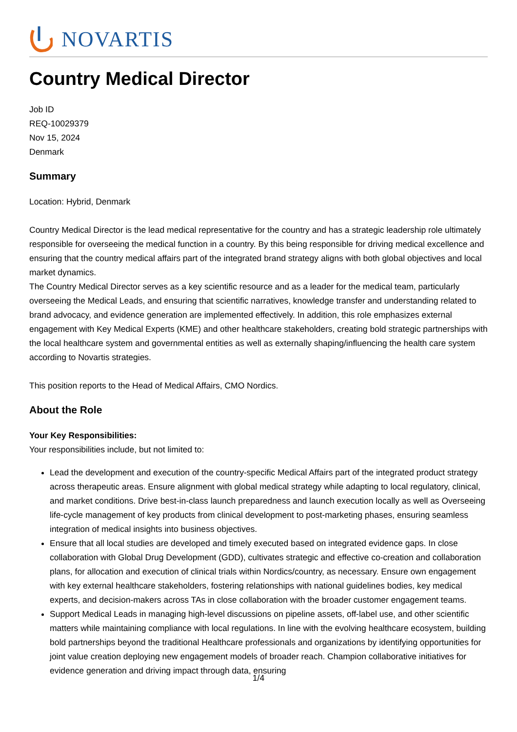NOVARTIS
Country Medical Director
Job ID
REQ-10029379
Nov 15, 2024
Denmark
Summary
Location: Hybrid, Denmark
Country Medical Director is the lead medical representative for the country and has a strategic leadership role ultimately responsible for overseeing the medical function in a country. By this being responsible for driving medical excellence and ensuring that the country medical affairs part of the integrated brand strategy aligns with both global objectives and local market dynamics.
The Country Medical Director serves as a key scientific resource and as a leader for the medical team, particularly overseeing the Medical Leads, and ensuring that scientific narratives, knowledge transfer and understanding related to brand advocacy, and evidence generation are implemented effectively. In addition, this role emphasizes external engagement with Key Medical Experts (KME) and other healthcare stakeholders, creating bold strategic partnerships with the local healthcare system and governmental entities as well as externally shaping/influencing the health care system according to Novartis strategies.
This position reports to the Head of Medical Affairs, CMO Nordics.
About the Role
Your Key Responsibilities:
Your responsibilities include, but not limited to:
Lead the development and execution of the country-specific Medical Affairs part of the integrated product strategy across therapeutic areas. Ensure alignment with global medical strategy while adapting to local regulatory, clinical, and market conditions. Drive best-in-class launch preparedness and launch execution locally as well as Overseeing life-cycle management of key products from clinical development to post-marketing phases, ensuring seamless integration of medical insights into business objectives.
Ensure that all local studies are developed and timely executed based on integrated evidence gaps. In close collaboration with Global Drug Development (GDD), cultivates strategic and effective co-creation and collaboration plans, for allocation and execution of clinical trials within Nordics/country, as necessary. Ensure own engagement with key external healthcare stakeholders, fostering relationships with national guidelines bodies, key medical experts, and decision-makers across TAs in close collaboration with the broader customer engagement teams.
Support Medical Leads in managing high-level discussions on pipeline assets, off-label use, and other scientific matters while maintaining compliance with local regulations. In line with the evolving healthcare ecosystem, building bold partnerships beyond the traditional Healthcare professionals and organizations by identifying opportunities for joint value creation deploying new engagement models of broader reach. Champion collaborative initiatives for evidence generation and driving impact through data, ensuring
1/4